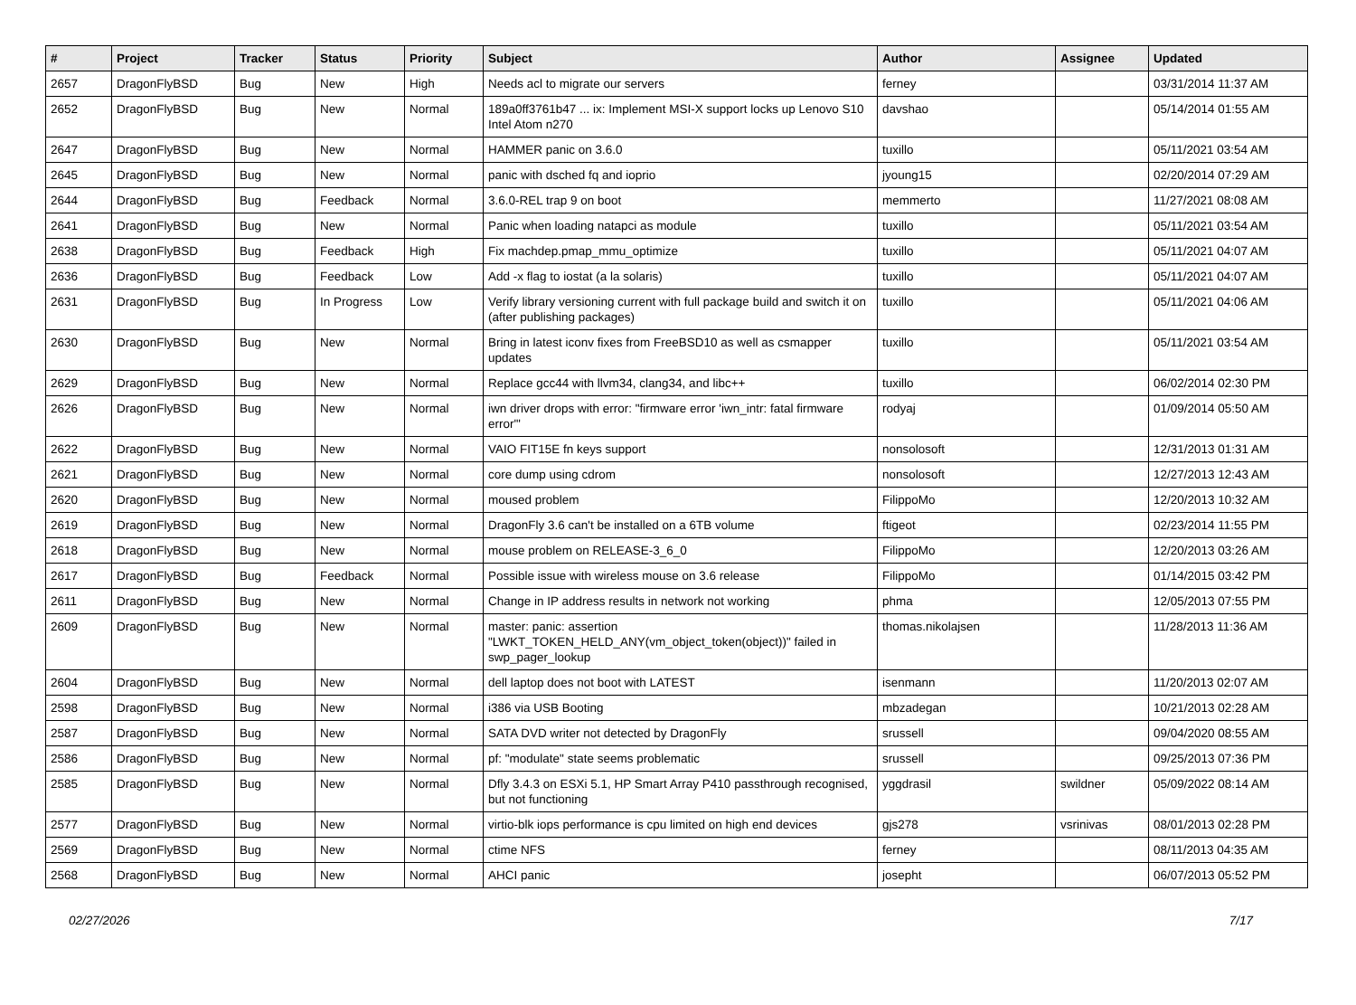| # | Project | Tracker | Status | Priority | Subject | Author | Assignee | Updated |
| --- | --- | --- | --- | --- | --- | --- | --- | --- |
| 2657 | DragonFlyBSD | Bug | New | High | Needs acl to migrate our servers | ferney | | 03/31/2014 11:37 AM |
| 2652 | DragonFlyBSD | Bug | New | Normal | 189a0ff3761b47 ... ix: Implement MSI-X support locks up Lenovo S10 Intel Atom n270 | davshao | | 05/14/2014 01:55 AM |
| 2647 | DragonFlyBSD | Bug | New | Normal | HAMMER panic on 3.6.0 | tuxillo | | 05/11/2021 03:54 AM |
| 2645 | DragonFlyBSD | Bug | New | Normal | panic with dsched fq and ioprio | jyoung15 | | 02/20/2014 07:29 AM |
| 2644 | DragonFlyBSD | Bug | Feedback | Normal | 3.6.0-REL trap 9 on boot | memmerto | | 11/27/2021 08:08 AM |
| 2641 | DragonFlyBSD | Bug | New | Normal | Panic when loading natapci as module | tuxillo | | 05/11/2021 03:54 AM |
| 2638 | DragonFlyBSD | Bug | Feedback | High | Fix machdep.pmap_mmu_optimize | tuxillo | | 05/11/2021 04:07 AM |
| 2636 | DragonFlyBSD | Bug | Feedback | Low | Add -x flag to iostat (a la solaris) | tuxillo | | 05/11/2021 04:07 AM |
| 2631 | DragonFlyBSD | Bug | In Progress | Low | Verify library versioning current with full package build and switch it on (after publishing packages) | tuxillo | | 05/11/2021 04:06 AM |
| 2630 | DragonFlyBSD | Bug | New | Normal | Bring in latest iconv fixes from FreeBSD10 as well as csmapper updates | tuxillo | | 05/11/2021 03:54 AM |
| 2629 | DragonFlyBSD | Bug | New | Normal | Replace gcc44 with llvm34, clang34, and libc++ | tuxillo | | 06/02/2014 02:30 PM |
| 2626 | DragonFlyBSD | Bug | New | Normal | iwn driver drops with error: "firmware error 'iwn_intr: fatal firmware error'" | rodyaj | | 01/09/2014 05:50 AM |
| 2622 | DragonFlyBSD | Bug | New | Normal | VAIO FIT15E fn keys support | nonsolosoft | | 12/31/2013 01:31 AM |
| 2621 | DragonFlyBSD | Bug | New | Normal | core dump using cdrom | nonsolosoft | | 12/27/2013 12:43 AM |
| 2620 | DragonFlyBSD | Bug | New | Normal | moused problem | FilippoMo | | 12/20/2013 10:32 AM |
| 2619 | DragonFlyBSD | Bug | New | Normal | DragonFly 3.6 can't be installed on a 6TB volume | ftigeot | | 02/23/2014 11:55 PM |
| 2618 | DragonFlyBSD | Bug | New | Normal | mouse problem on RELEASE-3_6_0 | FilippoMo | | 12/20/2013 03:26 AM |
| 2617 | DragonFlyBSD | Bug | Feedback | Normal | Possible issue with wireless mouse on 3.6 release | FilippoMo | | 01/14/2015 03:42 PM |
| 2611 | DragonFlyBSD | Bug | New | Normal | Change in IP address results in network not working | phma | | 12/05/2013 07:55 PM |
| 2609 | DragonFlyBSD | Bug | New | Normal | master: panic: assertion "LWKT_TOKEN_HELD_ANY(vm_object_token(object))" failed in swp_pager_lookup | thomas.nikolajsen | | 11/28/2013 11:36 AM |
| 2604 | DragonFlyBSD | Bug | New | Normal | dell laptop does not boot with LATEST | isenmann | | 11/20/2013 02:07 AM |
| 2598 | DragonFlyBSD | Bug | New | Normal | i386 via USB Booting | mbzadegan | | 10/21/2013 02:28 AM |
| 2587 | DragonFlyBSD | Bug | New | Normal | SATA DVD writer not detected by DragonFly | srussell | | 09/04/2020 08:55 AM |
| 2586 | DragonFlyBSD | Bug | New | Normal | pf: "modulate" state seems problematic | srussell | | 09/25/2013 07:36 PM |
| 2585 | DragonFlyBSD | Bug | New | Normal | Dfly 3.4.3 on ESXi 5.1, HP Smart Array P410 passthrough recognised, but not functioning | yggdrasil | swildner | 05/09/2022 08:14 AM |
| 2577 | DragonFlyBSD | Bug | New | Normal | virtio-blk iops performance is cpu limited on high end devices | gjs278 | vsrinivas | 08/01/2013 02:28 PM |
| 2569 | DragonFlyBSD | Bug | New | Normal | ctime NFS | ferney | | 08/11/2013 04:35 AM |
| 2568 | DragonFlyBSD | Bug | New | Normal | AHCI panic | josepht | | 06/07/2013 05:52 PM |
02/27/2026 7/17